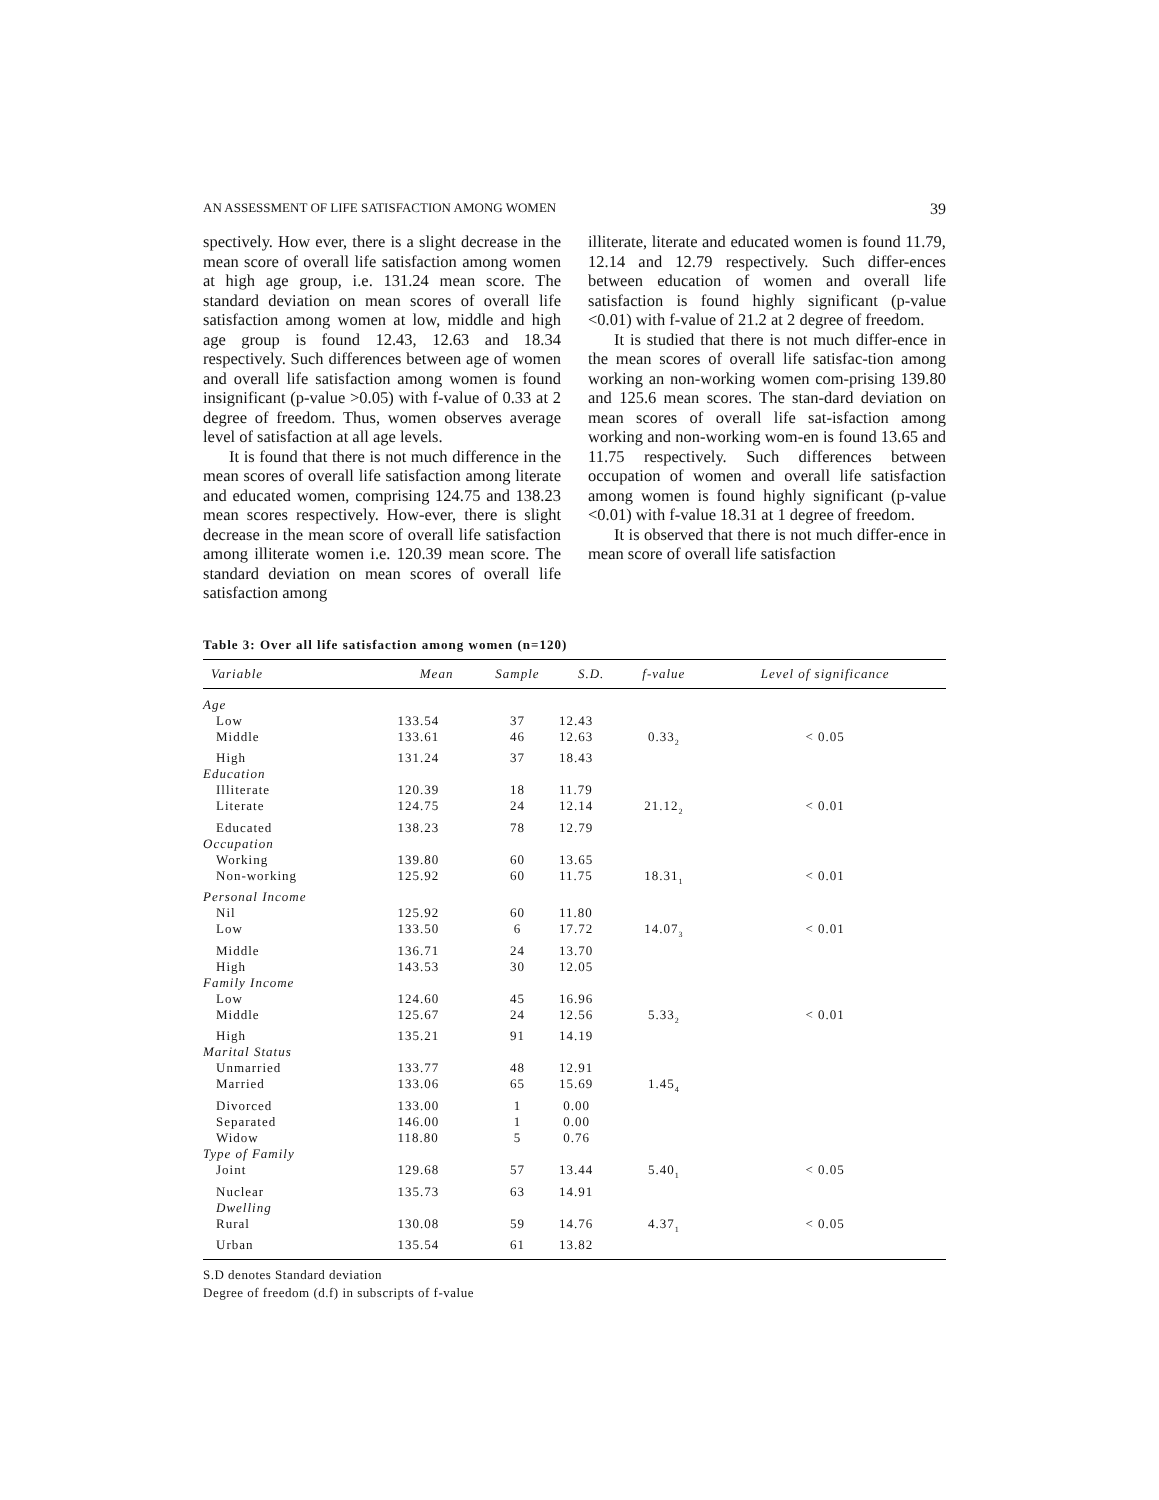AN ASSESSMENT OF LIFE SATISFACTION AMONG WOMEN 39
spectively. How ever, there is a slight decrease in the mean score of overall life satisfaction among women at high age group, i.e. 131.24 mean score. The standard deviation on mean scores of overall life satisfaction among women at low, middle and high age group is found 12.43, 12.63 and 18.34 respectively. Such differences between age of women and overall life satisfaction among women is found insignificant (p-value >0.05) with f-value of 0.33 at 2 degree of freedom. Thus, women observes average level of satisfaction at all age levels.
It is found that there is not much difference in the mean scores of overall life satisfaction among literate and educated women, comprising 124.75 and 138.23 mean scores respectively. How-ever, there is slight decrease in the mean score of overall life satisfaction among illiterate women i.e. 120.39 mean score. The standard deviation on mean scores of overall life satisfaction among
illiterate, literate and educated women is found 11.79, 12.14 and 12.79 respectively. Such differ-ences between education of women and overall life satisfaction is found highly significant (p-value <0.01) with f-value of 21.2 at 2 degree of freedom.
It is studied that there is not much differ-ence in the mean scores of overall life satisfac-tion among working an non-working women com-prising 139.80 and 125.6 mean scores. The stan-dard deviation on mean scores of overall life sat-isfaction among working and non-working wom-en is found 13.65 and 11.75 respectively. Such differences between occupation of women and overall life satisfaction among women is found highly significant (p-value <0.01) with f-value 18.31 at 1 degree of freedom.
It is observed that there is not much differ-ence in mean score of overall life satisfaction
Table 3: Over all life satisfaction among women (n=120)
| Variable | Mean | Sample | S.D. | f-value | Level of significance |
| --- | --- | --- | --- | --- | --- |
| Age | | | | | |
| Low | 133.54 | 37 | 12.43 | | |
| Middle | 133.61 | 46 | 12.63 | 0.33<sub>2</sub> | < 0.05 |
| High | 131.24 | 37 | 18.43 | | |
| Education | | | | | |
| Illiterate | 120.39 | 18 | 11.79 | | |
| Literate | 124.75 | 24 | 12.14 | 21.12<sub>2</sub> | < 0.01 |
| Educated | 138.23 | 78 | 12.79 | | |
| Occupation | | | | | |
| Working | 139.80 | 60 | 13.65 | | |
| Non-working | 125.92 | 60 | 11.75 | 18.31<sub>1</sub> | < 0.01 |
| Personal Income | | | | | |
| Nil | 125.92 | 60 | 11.80 | | |
| Low | 133.50 | 6 | 17.72 | 14.07<sub>3</sub> | < 0.01 |
| Middle | 136.71 | 24 | 13.70 | | |
| High | 143.53 | 30 | 12.05 | | |
| Family Income | | | | | |
| Low | 124.60 | 45 | 16.96 | | |
| Middle | 125.67 | 24 | 12.56 | 5.33<sub>2</sub> | < 0.01 |
| High | 135.21 | 91 | 14.19 | | |
| Marital Status | | | | | |
| Unmarried | 133.77 | 48 | 12.91 | | |
| Married | 133.06 | 65 | 15.69 | 1.45<sub>4</sub> | |
| Divorced | 133.00 | 1 | 0.00 | | |
| Separated | 146.00 | 1 | 0.00 | | |
| Widow | 118.80 | 5 | 0.76 | | |
| Type of Family | | | | | |
| Joint | 129.68 | 57 | 13.44 | 5.40<sub>1</sub> | < 0.05 |
| Nuclear | 135.73 | 63 | 14.91 | | |
| Dwelling | | | | | |
| Rural | 130.08 | 59 | 14.76 | 4.37<sub>1</sub> | < 0.05 |
| Urban | 135.54 | 61 | 13.82 | | |
S.D denotes Standard deviation
Degree of freedom (d.f) in subscripts of f-value